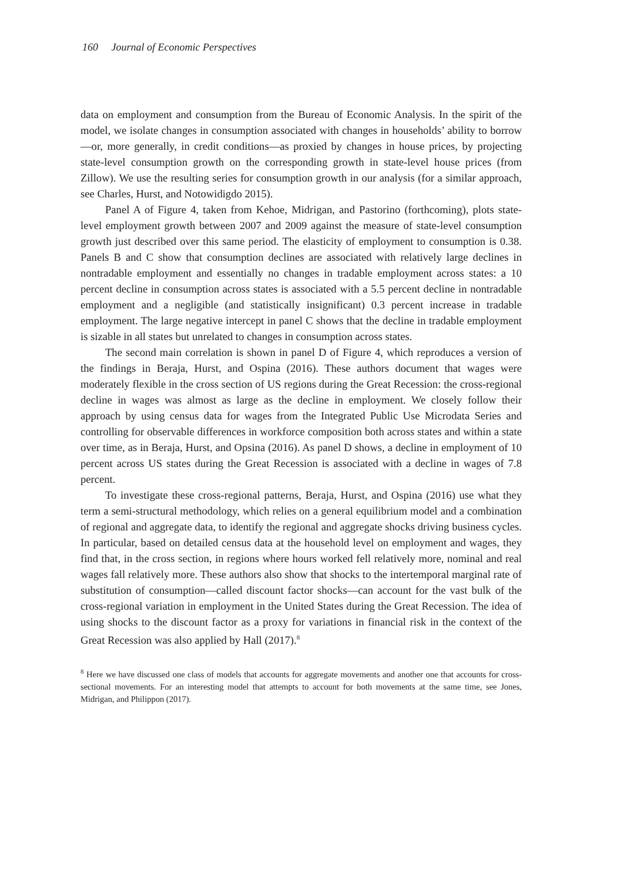160 Journal of Economic Perspectives
data on employment and consumption from the Bureau of Economic Analysis. In the spirit of the model, we isolate changes in consumption associated with changes in households’ ability to borrow—or, more generally, in credit conditions—as proxied by changes in house prices, by projecting state-level consumption growth on the corresponding growth in state-level house prices (from Zillow). We use the resulting series for consumption growth in our analysis (for a similar approach, see Charles, Hurst, and Notowidigdo 2015).
Panel A of Figure 4, taken from Kehoe, Midrigan, and Pastorino (forthcoming), plots state-level employment growth between 2007 and 2009 against the measure of state-level consumption growth just described over this same period. The elasticity of employment to consumption is 0.38. Panels B and C show that consumption declines are associated with relatively large declines in nontradable employment and essentially no changes in tradable employment across states: a 10 percent decline in consumption across states is associated with a 5.5 percent decline in nontradable employment and a negligible (and statistically insignificant) 0.3 percent increase in tradable employment. The large negative intercept in panel C shows that the decline in tradable employment is sizable in all states but unrelated to changes in consumption across states.
The second main correlation is shown in panel D of Figure 4, which reproduces a version of the findings in Beraja, Hurst, and Ospina (2016). These authors document that wages were moderately flexible in the cross section of US regions during the Great Recession: the cross-regional decline in wages was almost as large as the decline in employment. We closely follow their approach by using census data for wages from the Integrated Public Use Microdata Series and controlling for observable differences in workforce composition both across states and within a state over time, as in Beraja, Hurst, and Opsina (2016). As panel D shows, a decline in employment of 10 percent across US states during the Great Recession is associated with a decline in wages of 7.8 percent.
To investigate these cross-regional patterns, Beraja, Hurst, and Ospina (2016) use what they term a semi-structural methodology, which relies on a general equilibrium model and a combination of regional and aggregate data, to identify the regional and aggregate shocks driving business cycles. In particular, based on detailed census data at the household level on employment and wages, they find that, in the cross section, in regions where hours worked fell relatively more, nominal and real wages fall relatively more. These authors also show that shocks to the intertemporal marginal rate of substitution of consumption—called discount factor shocks—can account for the vast bulk of the cross-regional variation in employment in the United States during the Great Recession. The idea of using shocks to the discount factor as a proxy for variations in financial risk in the context of the Great Recession was also applied by Hall (2017).<sup>8</sup>
<sup>8</sup> Here we have discussed one class of models that accounts for aggregate movements and another one that accounts for cross-sectional movements. For an interesting model that attempts to account for both movements at the same time, see Jones, Midrigan, and Philippon (2017).